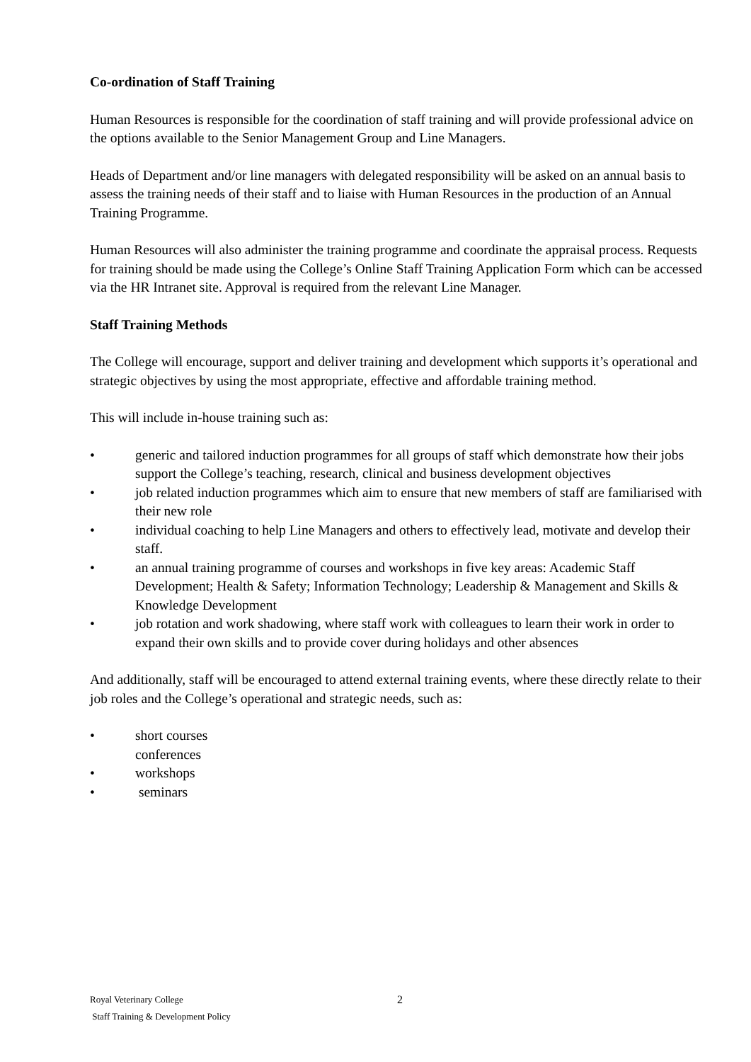Co-ordination of Staff Training
Human Resources is responsible for the coordination of staff training and will provide professional advice on the options available to the Senior Management Group and Line Managers.
Heads of Department and/or line managers with delegated responsibility will be asked on an annual basis to assess the training needs of their staff and to liaise with Human Resources in the production of an Annual Training Programme.
Human Resources will also administer the training programme and coordinate the appraisal process. Requests for training should be made using the College’s Online Staff Training Application Form which can be accessed via the HR Intranet site. Approval is required from the relevant Line Manager.
Staff Training Methods
The College will encourage, support and deliver training and development which supports it’s operational and strategic objectives by using the most appropriate, effective and affordable training method.
This will include in-house training such as:
• generic and tailored induction programmes for all groups of staff which demonstrate how their jobs support the College’s teaching, research, clinical and business development objectives
• job related induction programmes which aim to ensure that new members of staff are familiarised with their new role
• individual coaching to help Line Managers and others to effectively lead, motivate and develop their staff.
• an annual training programme of courses and workshops in five key areas: Academic Staff Development; Health & Safety; Information Technology; Leadership & Management and Skills & Knowledge Development
• job rotation and work shadowing, where staff work with colleagues to learn their work in order to expand their own skills and to provide cover during holidays and other absences
And additionally, staff will be encouraged to attend external training events, where these directly relate to their job roles and the College’s operational and strategic needs, such as:
• short courses
conferences
• workshops
• seminars
2
Royal Veterinary College
Staff Training & Development Policy